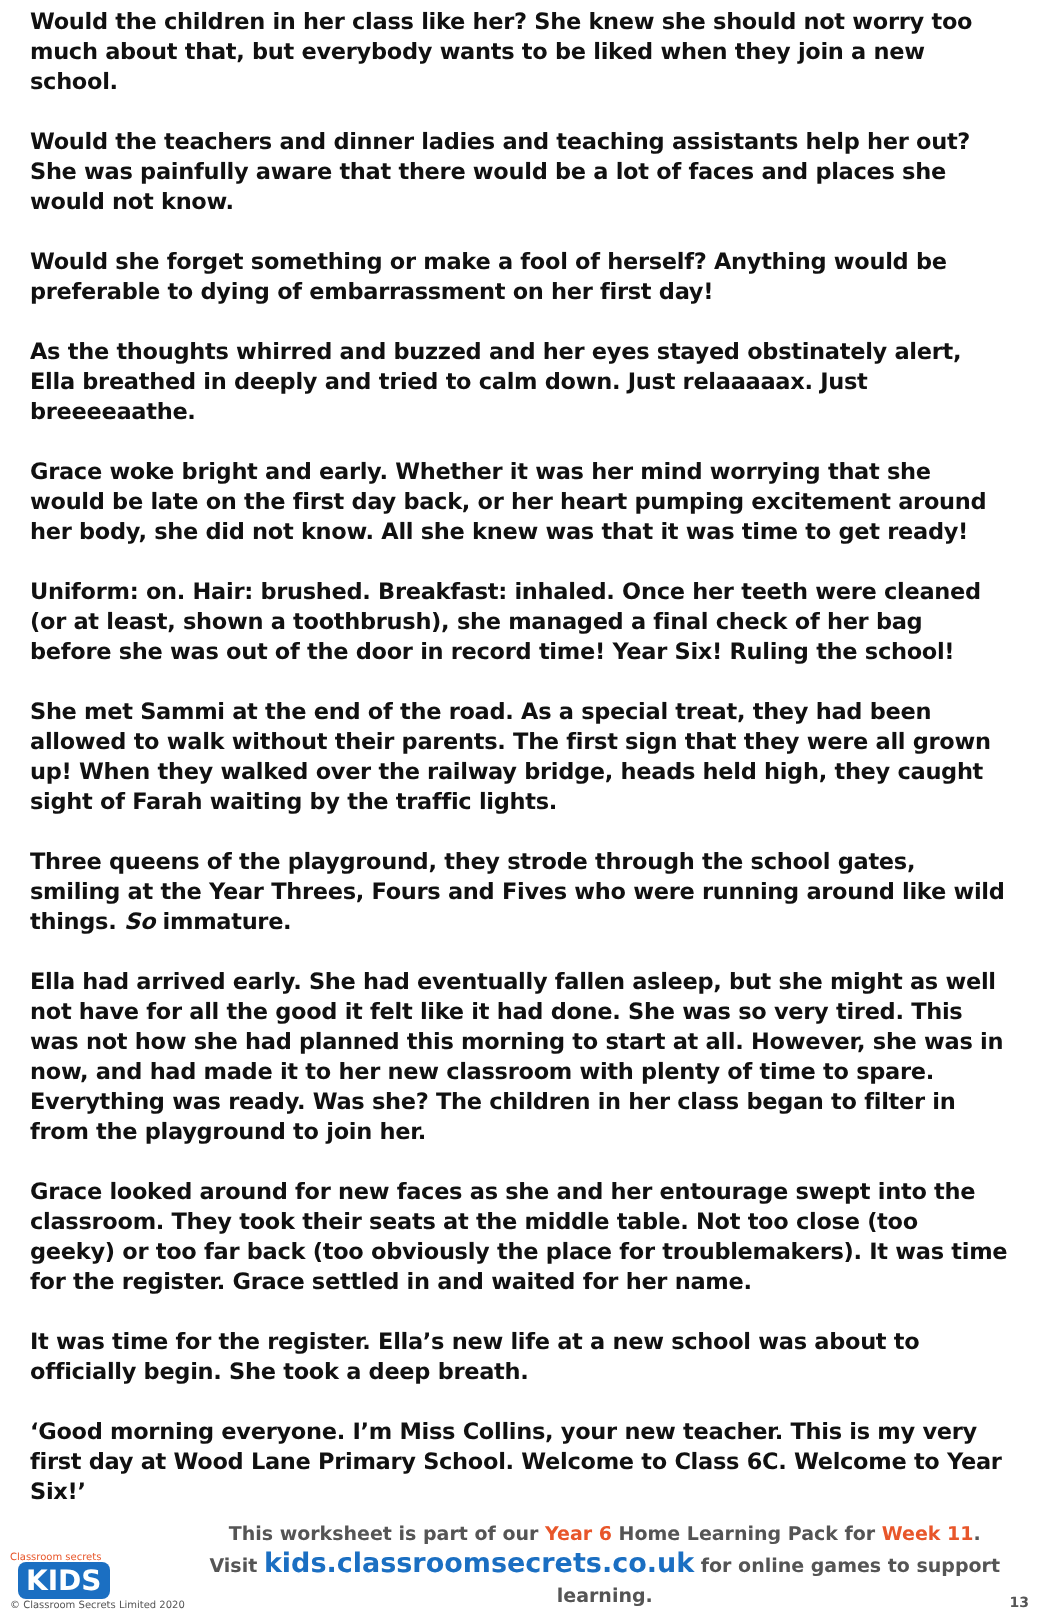Would the children in her class like her? She knew she should not worry too much about that, but everybody wants to be liked when they join a new school.
Would the teachers and dinner ladies and teaching assistants help her out? She was painfully aware that there would be a lot of faces and places she would not know.
Would she forget something or make a fool of herself? Anything would be preferable to dying of embarrassment on her first day!
As the thoughts whirred and buzzed and her eyes stayed obstinately alert, Ella breathed in deeply and tried to calm down. Just relaaaaax. Just breeeeaathe.
Grace woke bright and early. Whether it was her mind worrying that she would be late on the first day back, or her heart pumping excitement around her body, she did not know. All she knew was that it was time to get ready!
Uniform: on. Hair: brushed. Breakfast: inhaled. Once her teeth were cleaned (or at least, shown a toothbrush), she managed a final check of her bag before she was out of the door in record time! Year Six! Ruling the school!
She met Sammi at the end of the road. As a special treat, they had been allowed to walk without their parents. The first sign that they were all grown up! When they walked over the railway bridge, heads held high, they caught sight of Farah waiting by the traffic lights.
Three queens of the playground, they strode through the school gates, smiling at the Year Threes, Fours and Fives who were running around like wild things. So immature.
Ella had arrived early. She had eventually fallen asleep, but she might as well not have for all the good it felt like it had done. She was so very tired. This was not how she had planned this morning to start at all. However, she was in now, and had made it to her new classroom with plenty of time to spare. Everything was ready. Was she? The children in her class began to filter in from the playground to join her.
Grace looked around for new faces as she and her entourage swept into the classroom. They took their seats at the middle table. Not too close (too geeky) or too far back (too obviously the place for troublemakers). It was time for the register. Grace settled in and waited for her name.
It was time for the register. Ella’s new life at a new school was about to officially begin. She took a deep breath.
‘Good morning everyone. I’m Miss Collins, your new teacher. This is my very first day at Wood Lane Primary School. Welcome to Class 6C. Welcome to Year Six!’
Classroom secrets KIDS
© Classroom Secrets Limited 2020
This worksheet is part of our Year 6 Home Learning Pack for Week 11.
Visit kids.classroomsecrets.co.uk for online games to support learning.
13